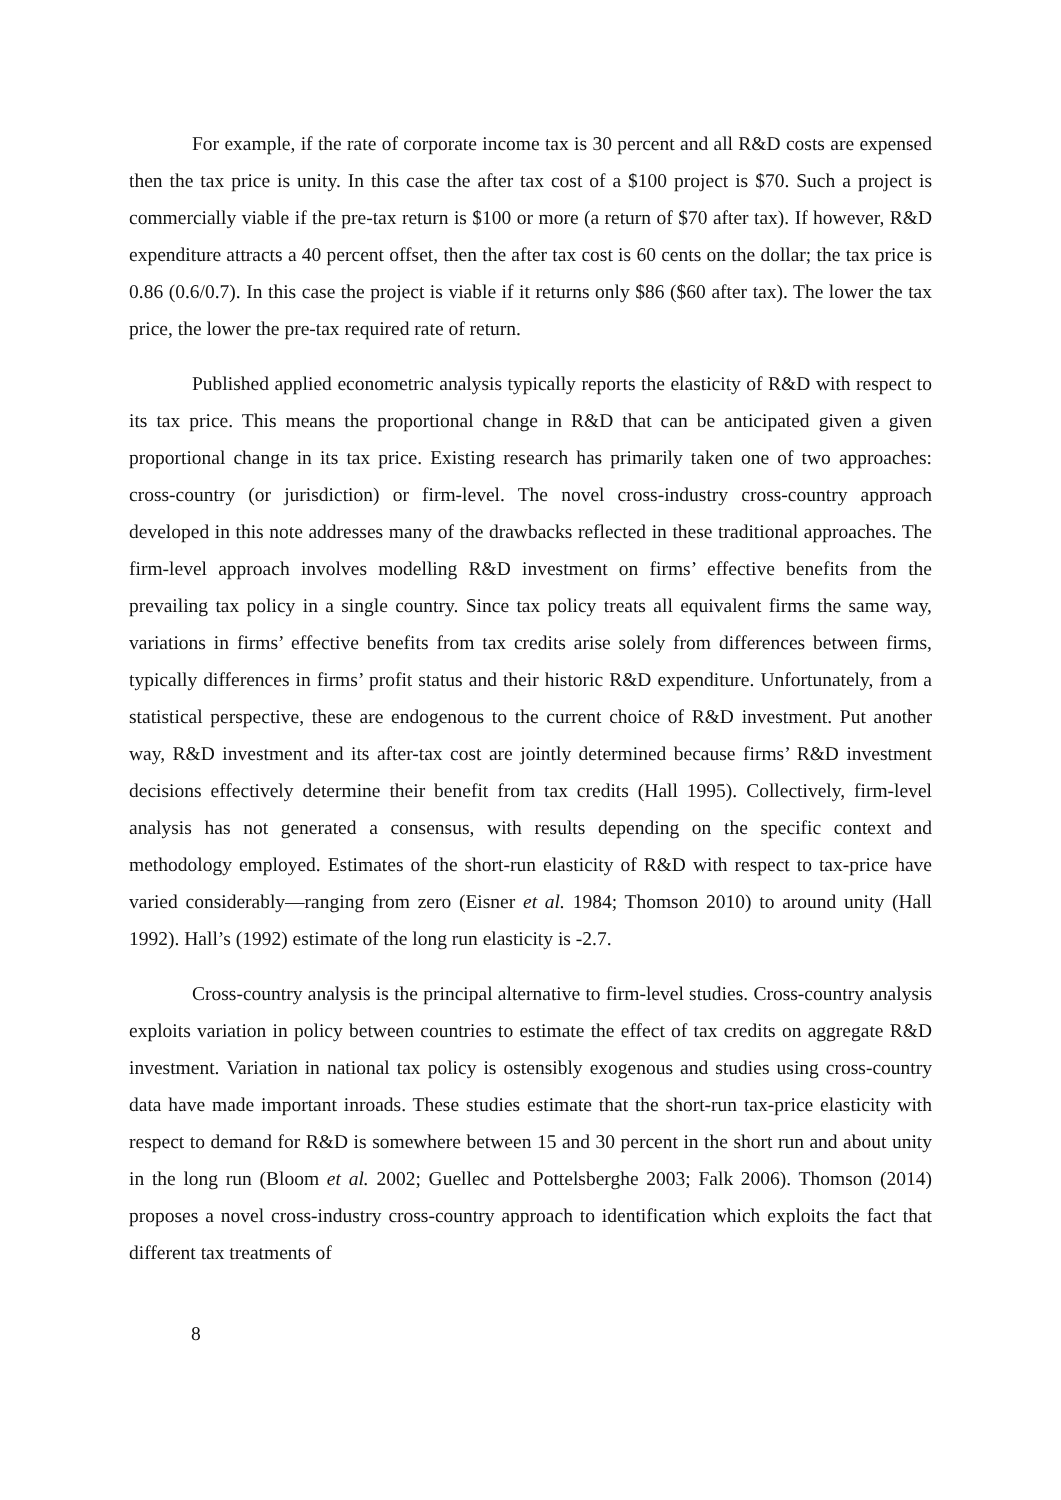For example, if the rate of corporate income tax is 30 percent and all R&D costs are expensed then the tax price is unity. In this case the after tax cost of a $100 project is $70. Such a project is commercially viable if the pre-tax return is $100 or more (a return of $70 after tax). If however, R&D expenditure attracts a 40 percent offset, then the after tax cost is 60 cents on the dollar; the tax price is 0.86 (0.6/0.7). In this case the project is viable if it returns only $86 ($60 after tax). The lower the tax price, the lower the pre-tax required rate of return.
Published applied econometric analysis typically reports the elasticity of R&D with respect to its tax price. This means the proportional change in R&D that can be anticipated given a given proportional change in its tax price. Existing research has primarily taken one of two approaches: cross-country (or jurisdiction) or firm-level. The novel cross-industry cross-country approach developed in this note addresses many of the drawbacks reflected in these traditional approaches. The firm-level approach involves modelling R&D investment on firms’ effective benefits from the prevailing tax policy in a single country. Since tax policy treats all equivalent firms the same way, variations in firms’ effective benefits from tax credits arise solely from differences between firms, typically differences in firms’ profit status and their historic R&D expenditure. Unfortunately, from a statistical perspective, these are endogenous to the current choice of R&D investment. Put another way, R&D investment and its after-tax cost are jointly determined because firms’ R&D investment decisions effectively determine their benefit from tax credits (Hall 1995). Collectively, firm-level analysis has not generated a consensus, with results depending on the specific context and methodology employed. Estimates of the short-run elasticity of R&D with respect to tax-price have varied considerably—ranging from zero (Eisner et al. 1984; Thomson 2010) to around unity (Hall 1992). Hall’s (1992) estimate of the long run elasticity is -2.7.
Cross-country analysis is the principal alternative to firm-level studies. Cross-country analysis exploits variation in policy between countries to estimate the effect of tax credits on aggregate R&D investment. Variation in national tax policy is ostensibly exogenous and studies using cross-country data have made important inroads. These studies estimate that the short-run tax-price elasticity with respect to demand for R&D is somewhere between 15 and 30 percent in the short run and about unity in the long run (Bloom et al. 2002; Guellec and Pottelsberghe 2003; Falk 2006). Thomson (2014) proposes a novel cross-industry cross-country approach to identification which exploits the fact that different tax treatments of
8